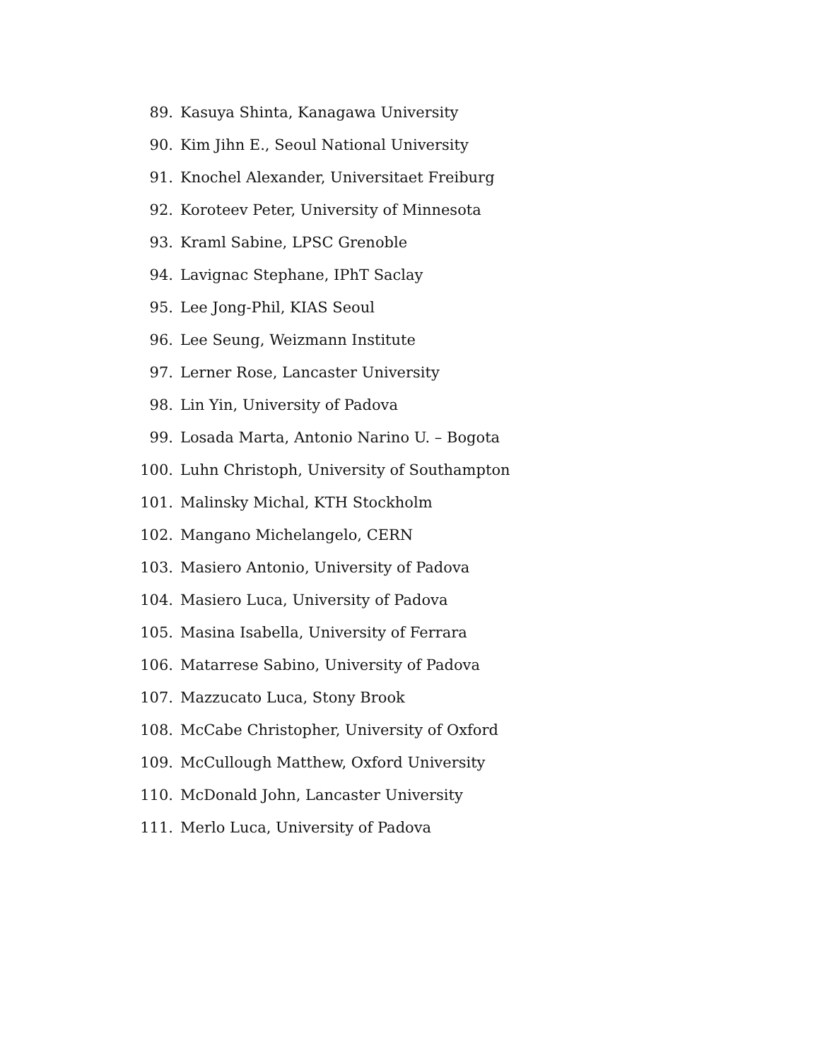89. Kasuya Shinta, Kanagawa University
90. Kim Jihn E., Seoul National University
91. Knochel Alexander, Universitaet Freiburg
92. Koroteev Peter, University of Minnesota
93. Kraml Sabine, LPSC Grenoble
94. Lavignac Stephane, IPhT Saclay
95. Lee Jong-Phil, KIAS Seoul
96. Lee Seung, Weizmann Institute
97. Lerner Rose, Lancaster University
98. Lin Yin, University of Padova
99. Losada Marta, Antonio Narino U. – Bogota
100. Luhn Christoph, University of Southampton
101. Malinsky Michal, KTH Stockholm
102. Mangano Michelangelo, CERN
103. Masiero Antonio, University of Padova
104. Masiero Luca, University of Padova
105. Masina Isabella, University of Ferrara
106. Matarrese Sabino, University of Padova
107. Mazzucato Luca, Stony Brook
108. McCabe Christopher, University of Oxford
109. McCullough Matthew, Oxford University
110. McDonald John, Lancaster University
111. Merlo Luca, University of Padova